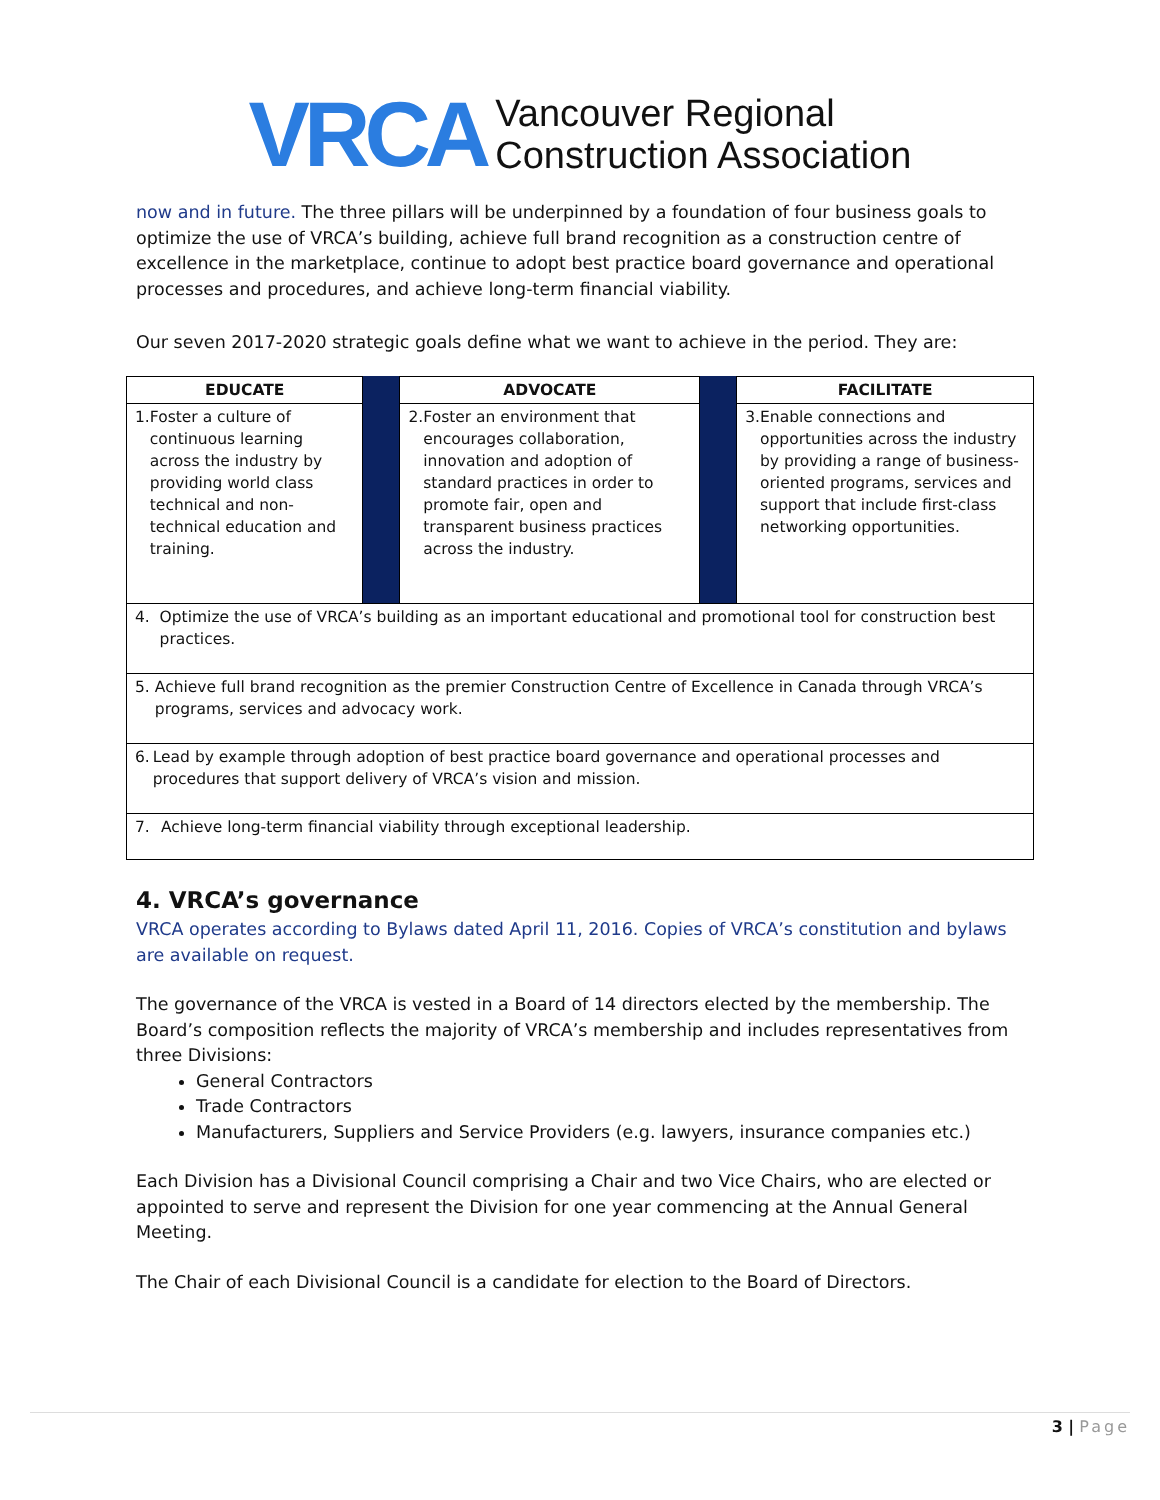VRCA Vancouver Regional
Construction Association
now and in future. The three pillars will be underpinned by a foundation of four business goals to optimize the use of VRCA’s building, achieve full brand recognition as a construction centre of excellence in the marketplace, continue to adopt best practice board governance and operational processes and procedures, and achieve long-term financial viability.
Our seven 2017-2020 strategic goals define what we want to achieve in the period. They are:
| EDUCATE | | ADVOCATE | | FACILITATE |
| 1. Foster a culture of continuous learning across the industry by providing world class technical and non-technical education and training. | | 2. Foster an environment that encourages collaboration, innovation and adoption of standard practices in order to promote fair, open and transparent business practices across the industry. | | 3. Enable connections and opportunities across the industry by providing a range of business-oriented programs, services and support that include first-class networking opportunities. |
| 4. Optimize the use of VRCA’s building as an important educational and promotional tool for construction best practices. | | | | |
| 5. Achieve full brand recognition as the premier Construction Centre of Excellence in Canada through VRCA’s programs, services and advocacy work. | | | | |
| 6. Lead by example through adoption of best practice board governance and operational processes and procedures that support delivery of VRCA’s vision and mission. | | | | |
| 7. Achieve long-term financial viability through exceptional leadership. | | | | |
4. VRCA’s governance
VRCA operates according to Bylaws dated April 11, 2016. Copies of VRCA’s constitution and bylaws are available on request.
The governance of the VRCA is vested in a Board of 14 directors elected by the membership. The Board’s composition reflects the majority of VRCA’s membership and includes representatives from three Divisions:
General Contractors
Trade Contractors
Manufacturers, Suppliers and Service Providers (e.g. lawyers, insurance companies etc.)
Each Division has a Divisional Council comprising a Chair and two Vice Chairs, who are elected or appointed to serve and represent the Division for one year commencing at the Annual General Meeting.
The Chair of each Divisional Council is a candidate for election to the Board of Directors.
3 | Page